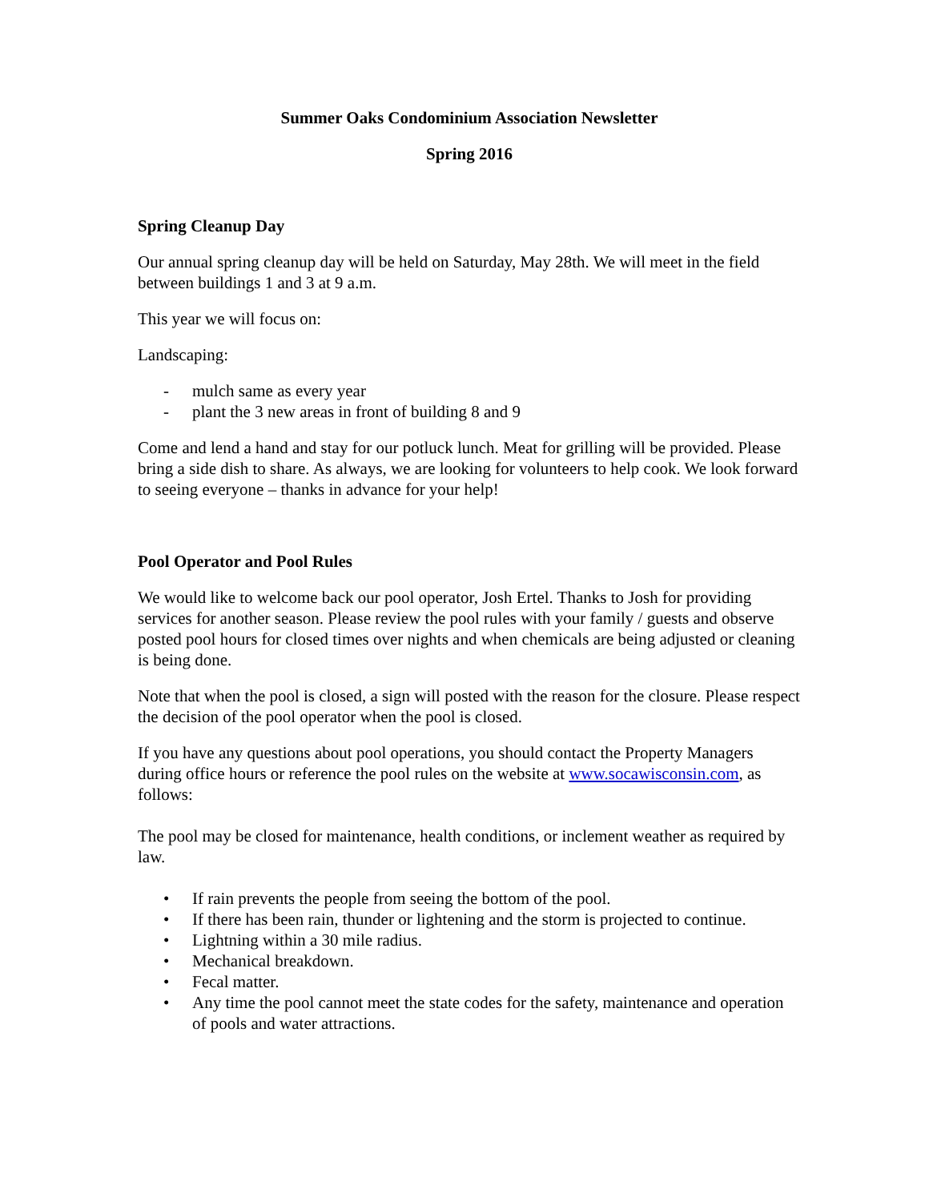Summer Oaks Condominium Association Newsletter
Spring 2016
Spring Cleanup Day
Our annual spring cleanup day will be held on Saturday, May 28th. We will meet in the field between buildings 1 and 3 at 9 a.m.
This year we will focus on:
Landscaping:
- mulch same as every year
- plant the 3 new areas in front of building 8 and 9
Come and lend a hand and stay for our potluck lunch. Meat for grilling will be provided. Please bring a side dish to share. As always, we are looking for volunteers to help cook. We look forward to seeing everyone – thanks in advance for your help!
Pool Operator and Pool Rules
We would like to welcome back our pool operator, Josh Ertel. Thanks to Josh for providing services for another season. Please review the pool rules with your family / guests and observe posted pool hours for closed times over nights and when chemicals are being adjusted or cleaning is being done.
Note that when the pool is closed, a sign will posted with the reason for the closure. Please respect the decision of the pool operator when the pool is closed.
If you have any questions about pool operations, you should contact the Property Managers during office hours or reference the pool rules on the website at www.socawisconsin.com, as follows:
The pool may be closed for maintenance, health conditions, or inclement weather as required by law.
• If rain prevents the people from seeing the bottom of the pool.
• If there has been rain, thunder or lightening and the storm is projected to continue.
• Lightning within a 30 mile radius.
• Mechanical breakdown.
• Fecal matter.
• Any time the pool cannot meet the state codes for the safety, maintenance and operation of pools and water attractions.